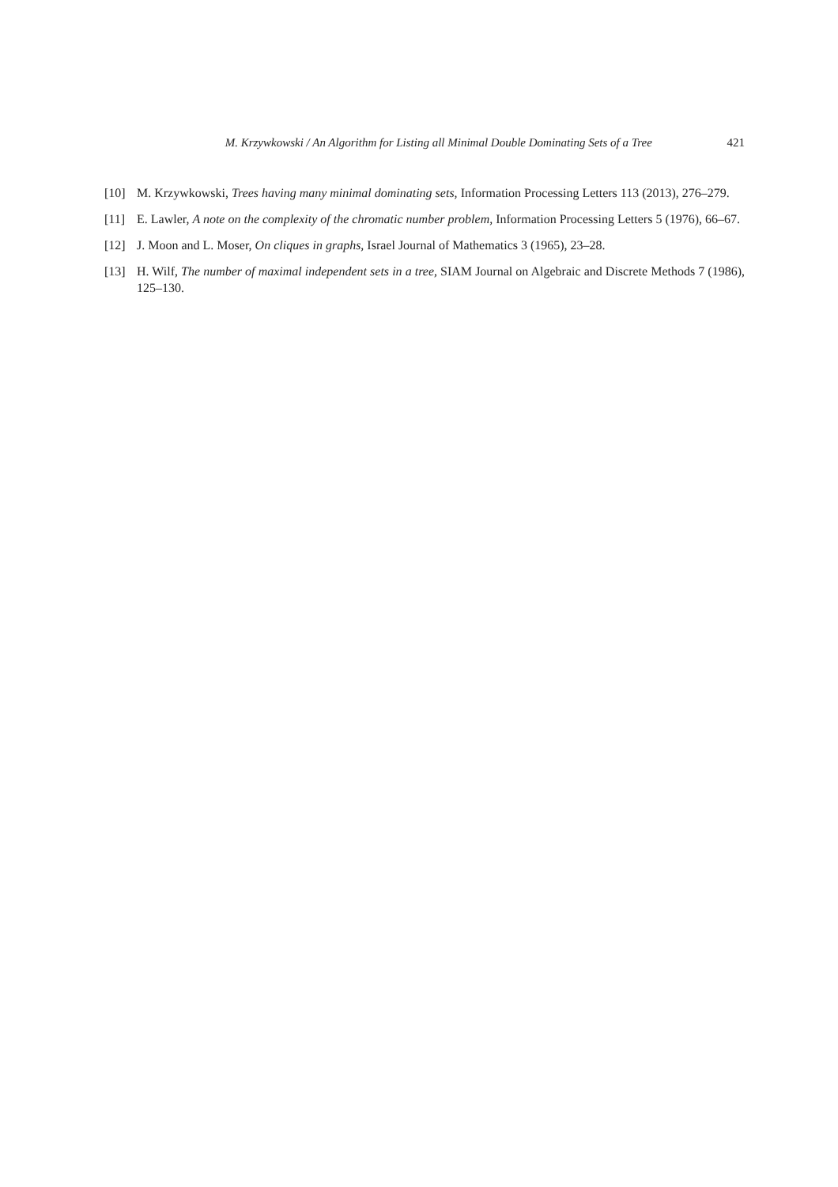M. Krzywkowski / An Algorithm for Listing all Minimal Double Dominating Sets of a Tree 421
[10] M. Krzywkowski, Trees having many minimal dominating sets, Information Processing Letters 113 (2013), 276–279.
[11] E. Lawler, A note on the complexity of the chromatic number problem, Information Processing Letters 5 (1976), 66–67.
[12] J. Moon and L. Moser, On cliques in graphs, Israel Journal of Mathematics 3 (1965), 23–28.
[13] H. Wilf, The number of maximal independent sets in a tree, SIAM Journal on Algebraic and Discrete Methods 7 (1986), 125–130.